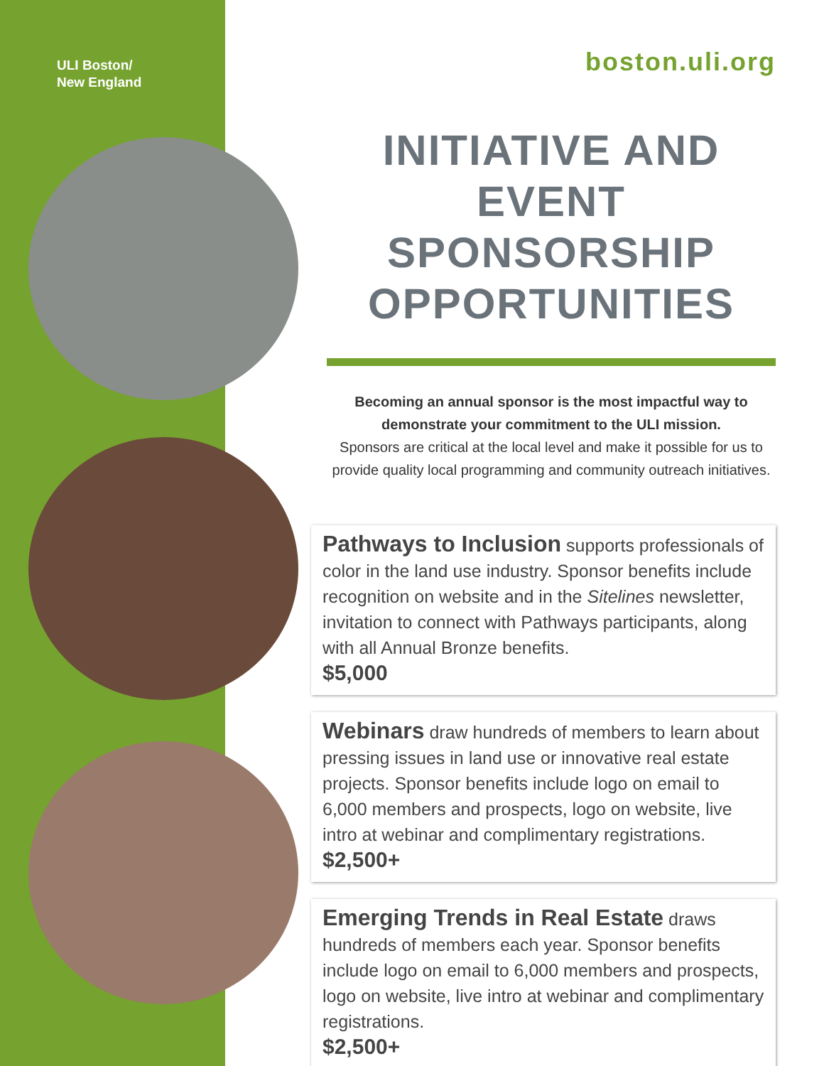ULI Boston/
New England
boston.uli.org
INITIATIVE AND EVENT SPONSORSHIP OPPORTUNITIES
Becoming an annual sponsor is the most impactful way to demonstrate your commitment to the ULI mission.
Sponsors are critical at the local level and make it possible for us to provide quality local programming and community outreach initiatives.
Pathways to Inclusion supports professionals of color in the land use industry. Sponsor benefits include recognition on website and in the Sitelines newsletter, invitation to connect with Pathways participants, along with all Annual Bronze benefits.
$5,000
Webinars draw hundreds of members to learn about pressing issues in land use or innovative real estate projects. Sponsor benefits include logo on email to 6,000 members and prospects, logo on website, live intro at webinar and complimentary registrations.
$2,500+
Emerging Trends in Real Estate draws hundreds of members each year. Sponsor benefits include logo on email to 6,000 members and prospects, logo on website, live intro at webinar and complimentary registrations.
$2,500+